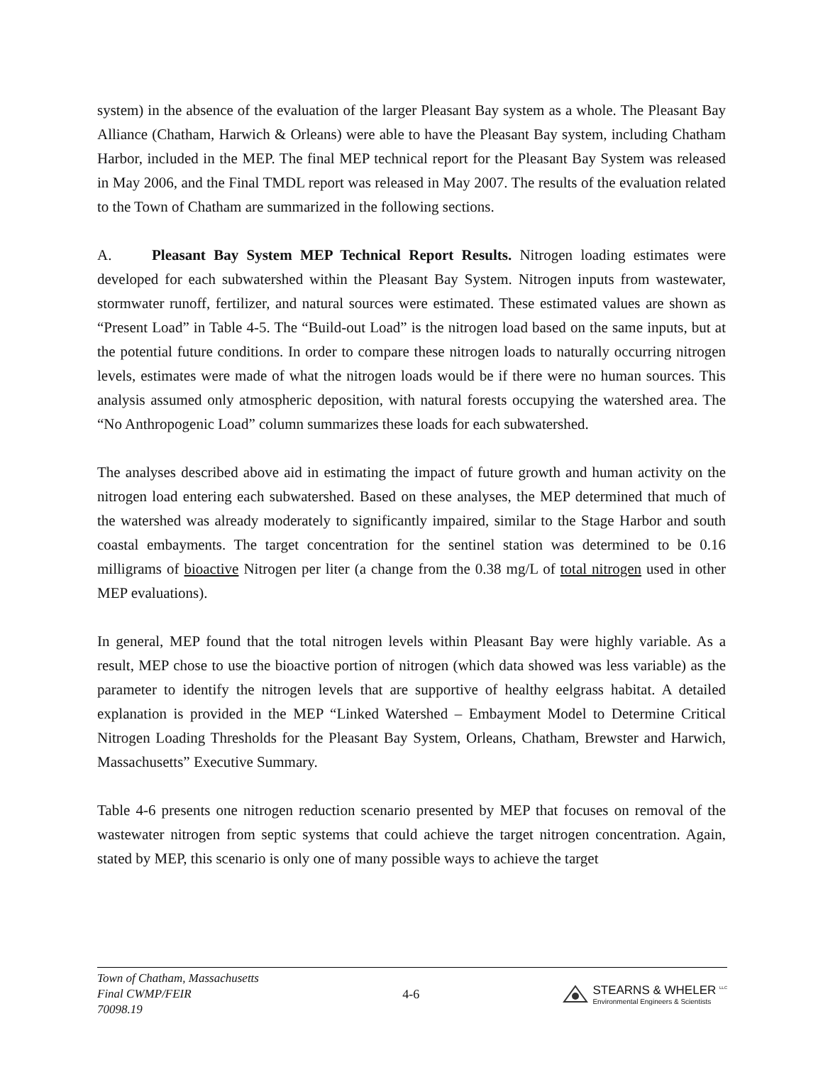system) in the absence of the evaluation of the larger Pleasant Bay system as a whole. The Pleasant Bay Alliance (Chatham, Harwich & Orleans) were able to have the Pleasant Bay system, including Chatham Harbor, included in the MEP. The final MEP technical report for the Pleasant Bay System was released in May 2006, and the Final TMDL report was released in May 2007. The results of the evaluation related to the Town of Chatham are summarized in the following sections.
A. Pleasant Bay System MEP Technical Report Results. Nitrogen loading estimates were developed for each subwatershed within the Pleasant Bay System. Nitrogen inputs from wastewater, stormwater runoff, fertilizer, and natural sources were estimated. These estimated values are shown as “Present Load” in Table 4-5. The “Build-out Load” is the nitrogen load based on the same inputs, but at the potential future conditions. In order to compare these nitrogen loads to naturally occurring nitrogen levels, estimates were made of what the nitrogen loads would be if there were no human sources. This analysis assumed only atmospheric deposition, with natural forests occupying the watershed area. The “No Anthropogenic Load” column summarizes these loads for each subwatershed.
The analyses described above aid in estimating the impact of future growth and human activity on the nitrogen load entering each subwatershed. Based on these analyses, the MEP determined that much of the watershed was already moderately to significantly impaired, similar to the Stage Harbor and south coastal embayments. The target concentration for the sentinel station was determined to be 0.16 milligrams of bioactive Nitrogen per liter (a change from the 0.38 mg/L of total nitrogen used in other MEP evaluations).
In general, MEP found that the total nitrogen levels within Pleasant Bay were highly variable. As a result, MEP chose to use the bioactive portion of nitrogen (which data showed was less variable) as the parameter to identify the nitrogen levels that are supportive of healthy eelgrass habitat. A detailed explanation is provided in the MEP “Linked Watershed – Embayment Model to Determine Critical Nitrogen Loading Thresholds for the Pleasant Bay System, Orleans, Chatham, Brewster and Harwich, Massachusetts” Executive Summary.
Table 4-6 presents one nitrogen reduction scenario presented by MEP that focuses on removal of the wastewater nitrogen from septic systems that could achieve the target nitrogen concentration. Again, stated by MEP, this scenario is only one of many possible ways to achieve the target
Town of Chatham, Massachusetts
Final CWMP/FEIR
70098.19
4-6
STEARNS & WHELER <sup>LLC</sup>
Environmental Engineers & Scientists